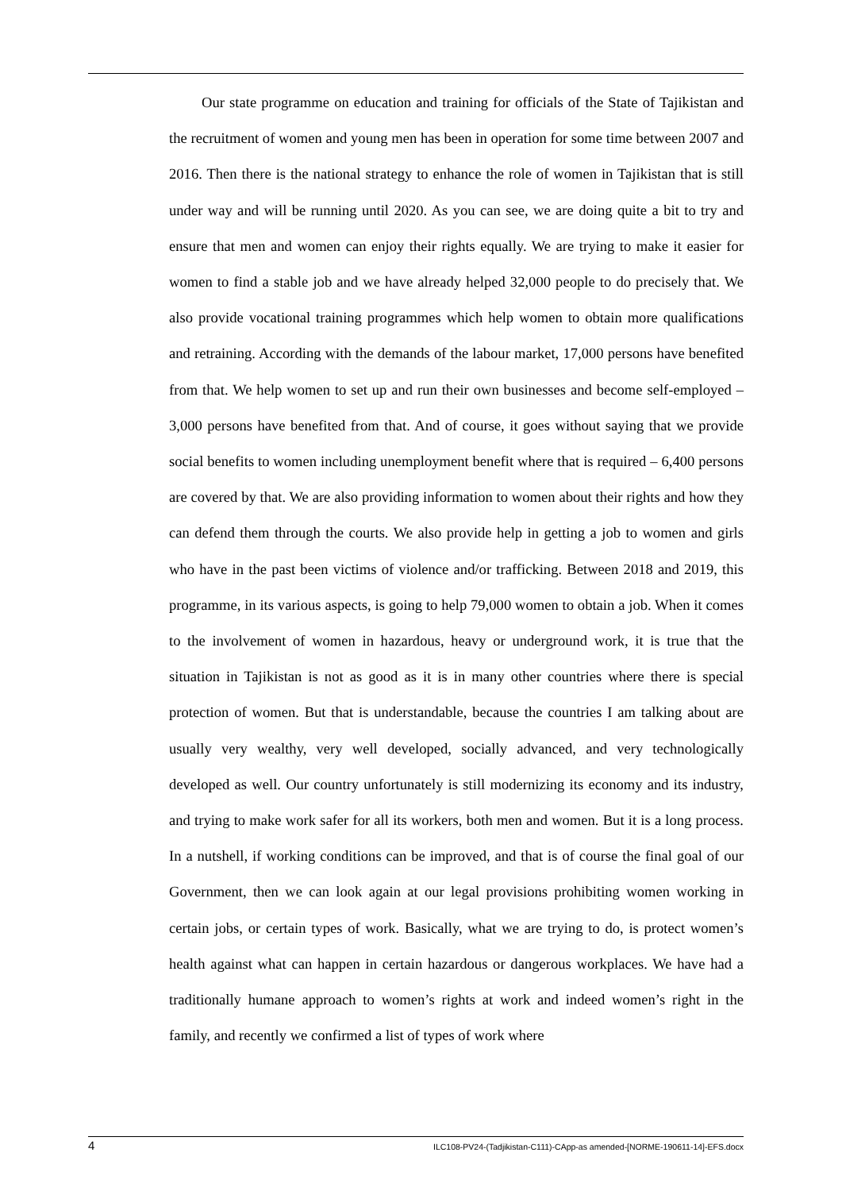Our state programme on education and training for officials of the State of Tajikistan and the recruitment of women and young men has been in operation for some time between 2007 and 2016. Then there is the national strategy to enhance the role of women in Tajikistan that is still under way and will be running until 2020. As you can see, we are doing quite a bit to try and ensure that men and women can enjoy their rights equally. We are trying to make it easier for women to find a stable job and we have already helped 32,000 people to do precisely that. We also provide vocational training programmes which help women to obtain more qualifications and retraining. According with the demands of the labour market, 17,000 persons have benefited from that. We help women to set up and run their own businesses and become self-employed – 3,000 persons have benefited from that. And of course, it goes without saying that we provide social benefits to women including unemployment benefit where that is required – 6,400 persons are covered by that. We are also providing information to women about their rights and how they can defend them through the courts. We also provide help in getting a job to women and girls who have in the past been victims of violence and/or trafficking. Between 2018 and 2019, this programme, in its various aspects, is going to help 79,000 women to obtain a job. When it comes to the involvement of women in hazardous, heavy or underground work, it is true that the situation in Tajikistan is not as good as it is in many other countries where there is special protection of women. But that is understandable, because the countries I am talking about are usually very wealthy, very well developed, socially advanced, and very technologically developed as well. Our country unfortunately is still modernizing its economy and its industry, and trying to make work safer for all its workers, both men and women. But it is a long process. In a nutshell, if working conditions can be improved, and that is of course the final goal of our Government, then we can look again at our legal provisions prohibiting women working in certain jobs, or certain types of work. Basically, what we are trying to do, is protect women’s health against what can happen in certain hazardous or dangerous workplaces. We have had a traditionally humane approach to women’s rights at work and indeed women’s right in the family, and recently we confirmed a list of types of work where
4 ILC108-PV24-(Tadjikistan-C111)-CApp-as amended-[NORME-190611-14]-EFS.docx